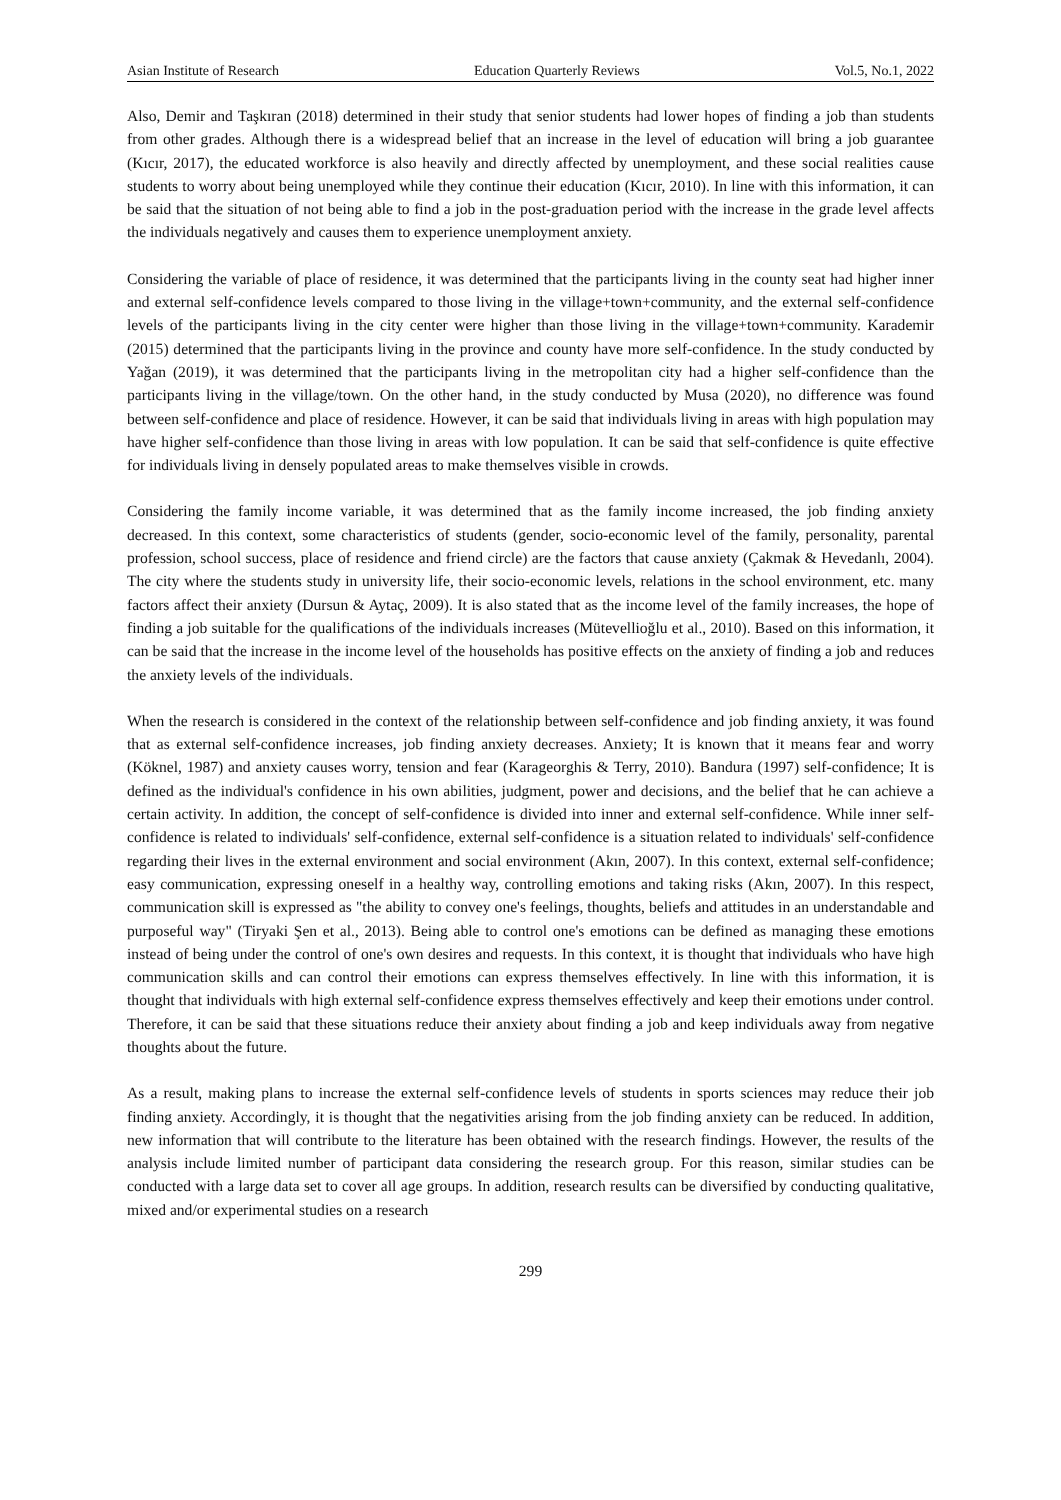Asian Institute of Research Education Quarterly Reviews Vol.5, No.1, 2022
Also, Demir and Taşkıran (2018) determined in their study that senior students had lower hopes of finding a job than students from other grades. Although there is a widespread belief that an increase in the level of education will bring a job guarantee (Kıcır, 2017), the educated workforce is also heavily and directly affected by unemployment, and these social realities cause students to worry about being unemployed while they continue their education (Kıcır, 2010). In line with this information, it can be said that the situation of not being able to find a job in the post-graduation period with the increase in the grade level affects the individuals negatively and causes them to experience unemployment anxiety.
Considering the variable of place of residence, it was determined that the participants living in the county seat had higher inner and external self-confidence levels compared to those living in the village+town+community, and the external self-confidence levels of the participants living in the city center were higher than those living in the village+town+community. Karademir (2015) determined that the participants living in the province and county have more self-confidence. In the study conducted by Yağan (2019), it was determined that the participants living in the metropolitan city had a higher self-confidence than the participants living in the village/town. On the other hand, in the study conducted by Musa (2020), no difference was found between self-confidence and place of residence. However, it can be said that individuals living in areas with high population may have higher self-confidence than those living in areas with low population. It can be said that self-confidence is quite effective for individuals living in densely populated areas to make themselves visible in crowds.
Considering the family income variable, it was determined that as the family income increased, the job finding anxiety decreased. In this context, some characteristics of students (gender, socio-economic level of the family, personality, parental profession, school success, place of residence and friend circle) are the factors that cause anxiety (Çakmak & Hevedanlı, 2004). The city where the students study in university life, their socio-economic levels, relations in the school environment, etc. many factors affect their anxiety (Dursun & Aytaç, 2009). It is also stated that as the income level of the family increases, the hope of finding a job suitable for the qualifications of the individuals increases (Mütevellioğlu et al., 2010). Based on this information, it can be said that the increase in the income level of the households has positive effects on the anxiety of finding a job and reduces the anxiety levels of the individuals.
When the research is considered in the context of the relationship between self-confidence and job finding anxiety, it was found that as external self-confidence increases, job finding anxiety decreases. Anxiety; It is known that it means fear and worry (Köknel, 1987) and anxiety causes worry, tension and fear (Karageorghis & Terry, 2010). Bandura (1997) self-confidence; It is defined as the individual's confidence in his own abilities, judgment, power and decisions, and the belief that he can achieve a certain activity. In addition, the concept of self-confidence is divided into inner and external self-confidence. While inner self-confidence is related to individuals' self-confidence, external self-confidence is a situation related to individuals' self-confidence regarding their lives in the external environment and social environment (Akın, 2007). In this context, external self-confidence; easy communication, expressing oneself in a healthy way, controlling emotions and taking risks (Akın, 2007). In this respect, communication skill is expressed as "the ability to convey one's feelings, thoughts, beliefs and attitudes in an understandable and purposeful way" (Tiryaki Şen et al., 2013). Being able to control one's emotions can be defined as managing these emotions instead of being under the control of one's own desires and requests. In this context, it is thought that individuals who have high communication skills and can control their emotions can express themselves effectively. In line with this information, it is thought that individuals with high external self-confidence express themselves effectively and keep their emotions under control. Therefore, it can be said that these situations reduce their anxiety about finding a job and keep individuals away from negative thoughts about the future.
As a result, making plans to increase the external self-confidence levels of students in sports sciences may reduce their job finding anxiety. Accordingly, it is thought that the negativities arising from the job finding anxiety can be reduced. In addition, new information that will contribute to the literature has been obtained with the research findings. However, the results of the analysis include limited number of participant data considering the research group. For this reason, similar studies can be conducted with a large data set to cover all age groups. In addition, research results can be diversified by conducting qualitative, mixed and/or experimental studies on a research
299